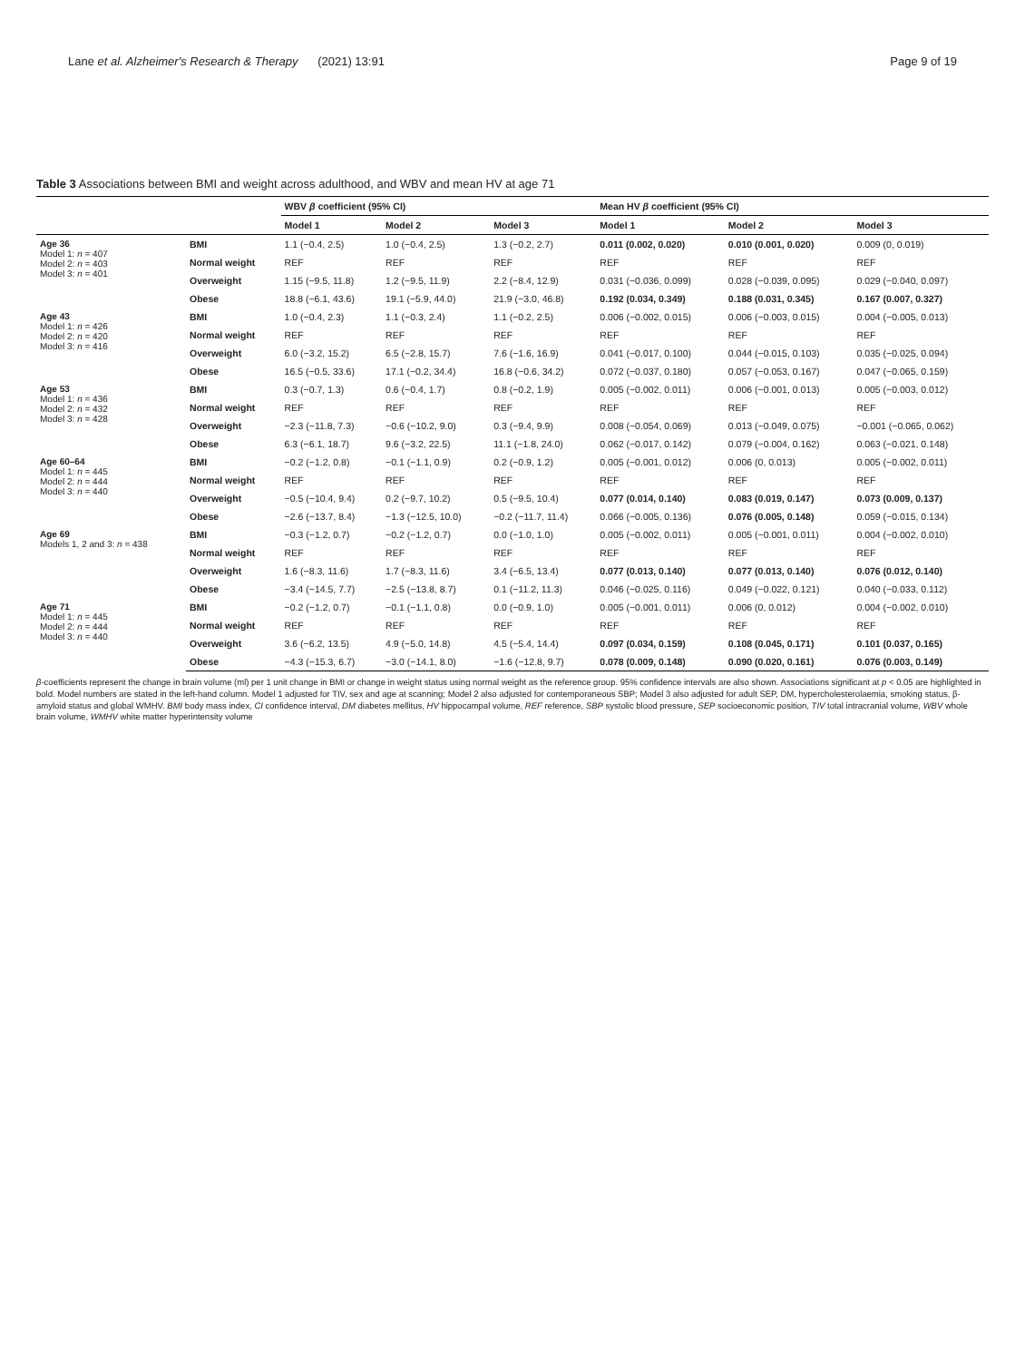Lane et al. Alzheimer's Research & Therapy (2021) 13:91 Page 9 of 19
Table 3 Associations between BMI and weight across adulthood, and WBV and mean HV at age 71
| | | WBV β coefficient (95% CI) | | | Mean HV β coefficient (95% CI) | | |
| --- | --- | --- | --- | --- | --- | --- | --- |
| | | Model 1 | Model 2 | Model 3 | Model 1 | Model 2 | Model 3 |
| Age 36 Model 1: n = 407 Model 2: n = 403 Model 3: n = 401 | BMI | 1.1 (−0.4, 2.5) | 1.0 (−0.4, 2.5) | 1.3 (−0.2, 2.7) | 0.011 (0.002, 0.020) | 0.010 (0.001, 0.020) | 0.009 (0, 0.019) |
| | Normal weight | REF | REF | REF | REF | REF | REF |
| | Overweight | 1.15 (−9.5, 11.8) | 1.2 (−9.5, 11.9) | 2.2 (−8.4, 12.9) | 0.031 (−0.036, 0.099) | 0.028 (−0.039, 0.095) | 0.029 (−0.040, 0.097) |
| | Obese | 18.8 (−6.1, 43.6) | 19.1 (−5.9, 44.0) | 21.9 (−3.0, 46.8) | 0.192 (0.034, 0.349) | 0.188 (0.031, 0.345) | 0.167 (0.007, 0.327) |
| Age 43 Model 1: n = 426 Model 2: n = 420 Model 3: n = 416 | BMI | 1.0 (−0.4, 2.3) | 1.1 (−0.3, 2.4) | 1.1 (−0.2, 2.5) | 0.006 (−0.002, 0.015) | 0.006 (−0.003, 0.015) | 0.004 (−0.005, 0.013) |
| | Normal weight | REF | REF | REF | REF | REF | REF |
| | Overweight | 6.0 (−3.2, 15.2) | 6.5 (−2.8, 15.7) | 7.6 (−1.6, 16.9) | 0.041 (−0.017, 0.100) | 0.044 (−0.015, 0.103) | 0.035 (−0.025, 0.094) |
| | Obese | 16.5 (−0.5, 33.6) | 17.1 (−0.2, 34.4) | 16.8 (−0.6, 34.2) | 0.072 (−0.037, 0.180) | 0.057 (−0.053, 0.167) | 0.047 (−0.065, 0.159) |
| Age 53 Model 1: n = 436 Model 2: n = 432 Model 3: n = 428 | BMI | 0.3 (−0.7, 1.3) | 0.6 (−0.4, 1.7) | 0.8 (−0.2, 1.9) | 0.005 (−0.002, 0.011) | 0.006 (−0.001, 0.013) | 0.005 (−0.003, 0.012) |
| | Normal weight | REF | REF | REF | REF | REF | REF |
| | Overweight | −2.3 (−11.8, 7.3) | −0.6 (−10.2, 9.0) | 0.3 (−9.4, 9.9) | 0.008 (−0.054, 0.069) | 0.013 (−0.049, 0.075) | −0.001 (−0.065, 0.062) |
| | Obese | 6.3 (−6.1, 18.7) | 9.6 (−3.2, 22.5) | 11.1 (−1.8, 24.0) | 0.062 (−0.017, 0.142) | 0.079 (−0.004, 0.162) | 0.063 (−0.021, 0.148) |
| Age 60–64 Model 1: n = 445 Model 2: n = 444 Model 3: n = 440 | BMI | −0.2 (−1.2, 0.8) | −0.1 (−1.1, 0.9) | 0.2 (−0.9, 1.2) | 0.005 (−0.001, 0.012) | 0.006 (0, 0.013) | 0.005 (−0.002, 0.011) |
| | Normal weight | REF | REF | REF | REF | REF | REF |
| | Overweight | −0.5 (−10.4, 9.4) | 0.2 (−9.7, 10.2) | 0.5 (−9.5, 10.4) | 0.077 (0.014, 0.140) | 0.083 (0.019, 0.147) | 0.073 (0.009, 0.137) |
| | Obese | −2.6 (−13.7, 8.4) | −1.3 (−12.5, 10.0) | −0.2 (−11.7, 11.4) | 0.066 (−0.005, 0.136) | 0.076 (0.005, 0.148) | 0.059 (−0.015, 0.134) |
| Age 69 Models 1, 2 and 3: n = 438 | BMI | −0.3 (−1.2, 0.7) | −0.2 (−1.2, 0.7) | 0.0 (−1.0, 1.0) | 0.005 (−0.002, 0.011) | 0.005 (−0.001, 0.011) | 0.004 (−0.002, 0.010) |
| | Normal weight | REF | REF | REF | REF | REF | REF |
| | Overweight | 1.6 (−8.3, 11.6) | 1.7 (−8.3, 11.6) | 3.4 (−6.5, 13.4) | 0.077 (0.013, 0.140) | 0.077 (0.013, 0.140) | 0.076 (0.012, 0.140) |
| | Obese | −3.4 (−14.5, 7.7) | −2.5 (−13.8, 8.7) | 0.1 (−11.2, 11.3) | 0.046 (−0.025, 0.116) | 0.049 (−0.022, 0.121) | 0.040 (−0.033, 0.112) |
| Age 71 Model 1: n = 445 Model 2: n = 444 Model 3: n = 440 | BMI | −0.2 (−1.2, 0.7) | −0.1 (−1.1, 0.8) | 0.0 (−0.9, 1.0) | 0.005 (−0.001, 0.011) | 0.006 (0, 0.012) | 0.004 (−0.002, 0.010) |
| | Normal weight | REF | REF | REF | REF | REF | REF |
| | Overweight | 3.6 (−6.2, 13.5) | 4.9 (−5.0, 14.8) | 4.5 (−5.4, 14.4) | 0.097 (0.034, 0.159) | 0.108 (0.045, 0.171) | 0.101 (0.037, 0.165) |
| | Obese | −4.3 (−15.3, 6.7) | −3.0 (−14.1, 8.0) | −1.6 (−12.8, 9.7) | 0.078 (0.009, 0.148) | 0.090 (0.020, 0.161) | 0.076 (0.003, 0.149) |
β-coefficients represent the change in brain volume (ml) per 1 unit change in BMI or change in weight status using normal weight as the reference group. 95% confidence intervals are also shown. Associations significant at p < 0.05 are highlighted in bold. Model numbers are stated in the left-hand column. Model 1 adjusted for TIV, sex and age at scanning; Model 2 also adjusted for contemporaneous SBP; Model 3 also adjusted for adult SEP, DM, hypercholesterolaemia, smoking status, β-amyloid status and global WMHV. BMI body mass index, CI confidence interval, DM diabetes mellitus, HV hippocampal volume, REF reference, SBP systolic blood pressure, SEP socioeconomic position, TIV total intracranial volume, WBV whole brain volume, WMHV white matter hyperintensity volume